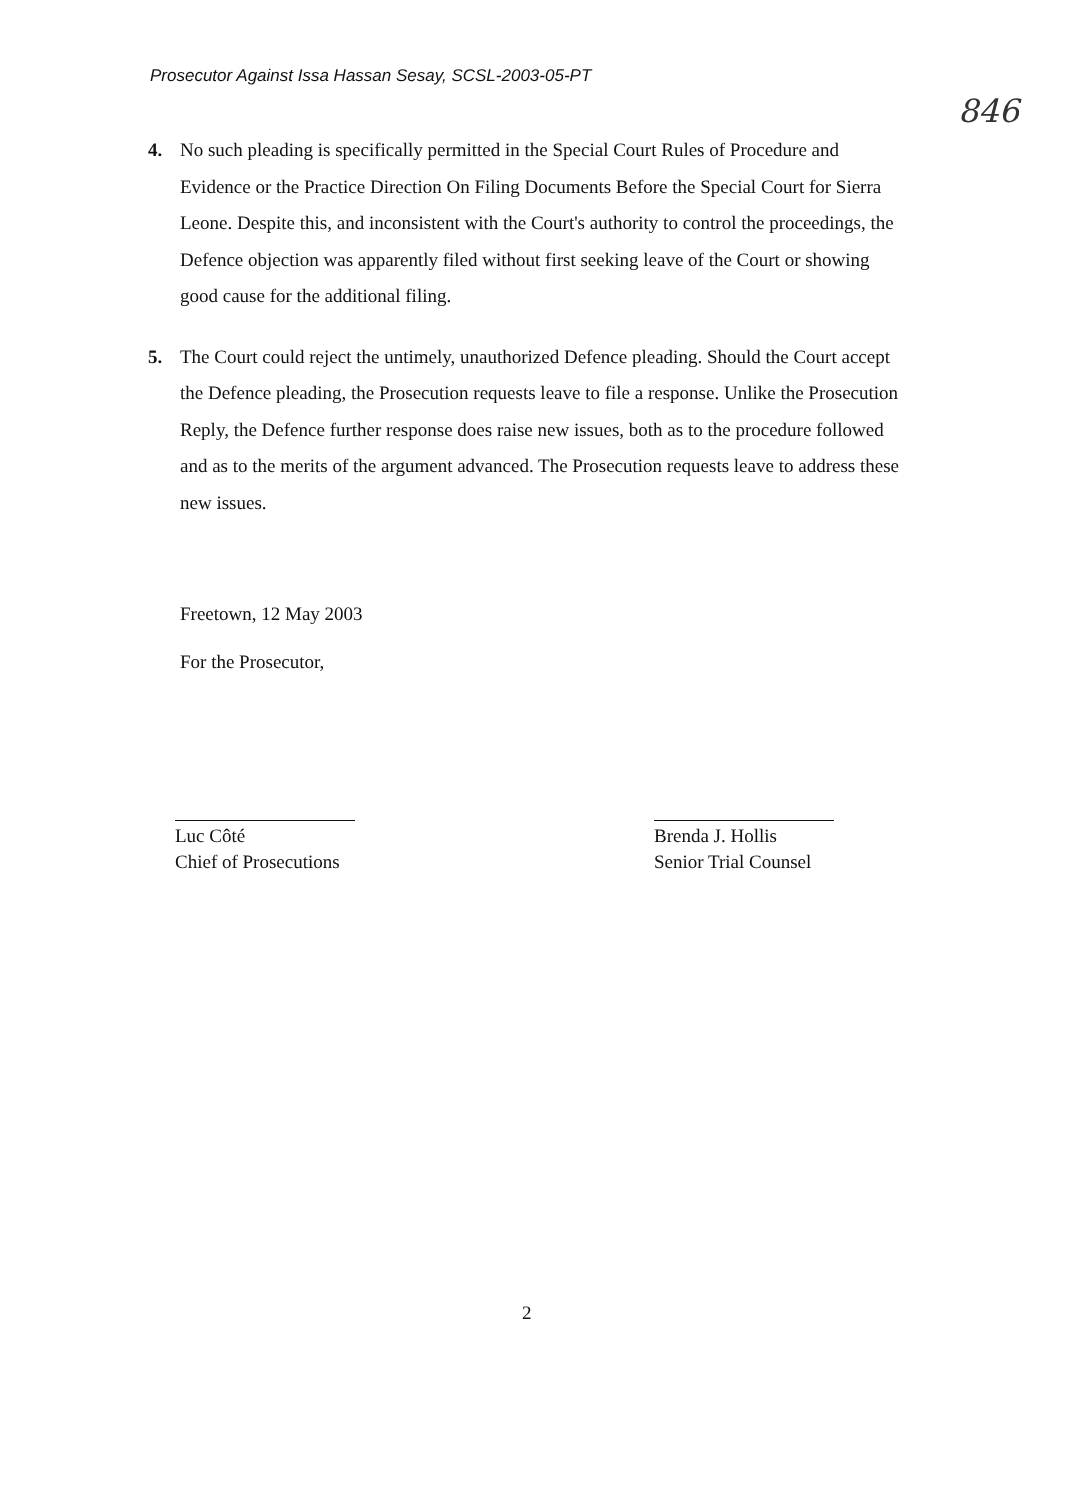Prosecutor Against Issa Hassan Sesay, SCSL-2003-05-PT
846
4. No such pleading is specifically permitted in the Special Court Rules of Procedure and Evidence or the Practice Direction On Filing Documents Before the Special Court for Sierra Leone. Despite this, and inconsistent with the Court's authority to control the proceedings, the Defence objection was apparently filed without first seeking leave of the Court or showing good cause for the additional filing.
5. The Court could reject the untimely, unauthorized Defence pleading. Should the Court accept the Defence pleading, the Prosecution requests leave to file a response. Unlike the Prosecution Reply, the Defence further response does raise new issues, both as to the procedure followed and as to the merits of the argument advanced. The Prosecution requests leave to address these new issues.
Freetown, 12 May 2003
For the Prosecutor,
Luc Côté
Chief of Prosecutions
Brenda J. Hollis
Senior Trial Counsel
2